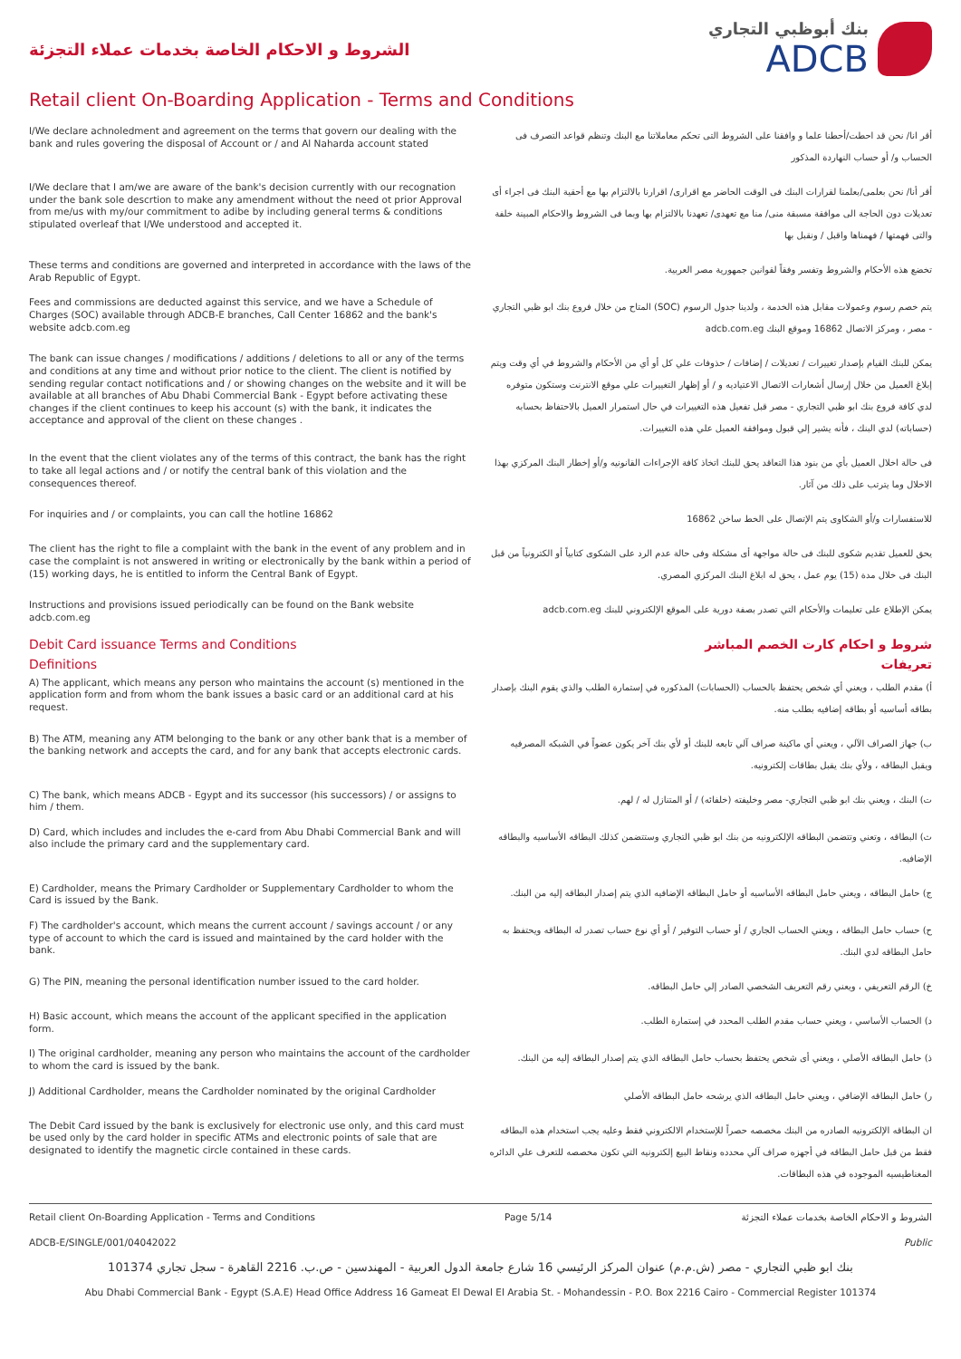الشروط و الاحكام الخاصة بخدمات عملاء التجزئة
بنك أبوظبي التجاري
ADCB
Retail client On-Boarding Application - Terms and Conditions
I/We declare achnoledment and agreement on the terms that govern our dealing with the bank and rules govering the disposal of Account or / and Al Naharda account stated
أقر انا/ نحن قد احطت/أحطنا علما و وافقنا على الشروط التى تحكم معاملاتنا مع البنك وتنظم قواعد التصرف فى الحساب و/ أو حساب النهاردة المذكور
I/We declare that I am/we are aware of the bank's decision currently with our recognation under the bank sole descrtion to make any amendment without the need ot prior Approval from me/us with my/our commitment to adibe by including general terms & conditions stipulated overleaf that I/We understood and accepted it.
أقر أنا/ نحن بعلمى/بعلمنا لقرارات البنك فى الوقت الحاضر مع اقرارى/ اقرارنا بالالتزام بها مع أحقية البنك فى اجراء أى تعديلات دون الحاجة الى موافقة مسبقة منى/ منا مع تعهدى/ تعهدنا بالالتزام بها وبما فى الشروط والاحكام المبينة خلفة والتى فهمتها / فهمناها واقبل / ونقبل بها
These terms and conditions are governed and interpreted in accordance with the laws of the Arab Republic of Egypt.
تخضع هذه الأحكام والشروط وتفسر وفقاً لقوانين جمهورية مصر العربية.
Fees and commissions are deducted against this service, and we have a Schedule of Charges (SOC) available through ADCB-E branches, Call Center 16862 and the bank's website adcb.com.eg
يتم خصم رسوم وعمولات مقابل هذه الخدمة ، ولدينا جدول الرسوم (SOC) المتاح من خلال فروع بنك ابو ظبي التجاري - مصر ، ومركز الاتصال 16862 وموقع البنك adcb.com.eg
The bank can issue changes / modifications / additions / deletions to all or any of the terms and conditions at any time and without prior notice to the client. The client is notified by sending regular contact notifications and / or showing changes on the website and it will be available at all branches of Abu Dhabi Commercial Bank - Egypt before activating these changes if the client continues to keep his account (s) with the bank, it indicates the acceptance and approval of the client on these changes .
يمكن للبنك القيام بإصدار تغييرات / تعديلات / إضافات / حذوفات علي كل أو أي من الأحكام والشروط في أي وقت ويتم إبلاغ العميل من خلال إرسال أشعارات الاتصال الاعتياديه و / أو إظهار التغييرات علي موقع الانترنت وستكون متوفره لدي كافة فروع بنك ابو ظبي التجاري - مصر قبل تفعيل هذه التغييرات في حال استمرار العميل بالاحتفاظ بحسابه (حساباته) لدي البنك ، فأنه يشير إلي قبول وموافقة العميل علي هذه التغييرات.
In the event that the client violates any of the terms of this contract, the bank has the right to take all legal actions and / or notify the central bank of this violation and the consequences thereof.
فى حالة اخلال العميل بأي من بنود هذا التعاقد يحق للبنك اتخاذ كافة الإجراءات القانونيه و/أو إخطار البنك المركزي بهذا الاخلال وما يترتب على ذلك من آثار.
For inquiries and / or complaints, you can call the hotline 16862
للاستفسارات و/أو الشكاوى يتم الإتصال على الخط ساخن 16862
The client has the right to file a complaint with the bank in the event of any problem and in case the complaint is not answered in writing or electronically by the bank within a period of (15) working days, he is entitled to inform the Central Bank of Egypt.
يحق للعميل تقديم شكوى للبنك فى حالة مواجهة أى مشكلة وفى حالة عدم الرد على الشكوى كتابياً أو الكترونياً من قبل البنك فى خلال مدة (15) يوم عمل ، يحق له ابلاغ البنك المركزي المصري.
Instructions and provisions issued periodically can be found on the Bank website adcb.com.eg
يمكن الإطلاع على تعليمات والأحكام التي تصدر بصفة دورية على الموقع الإلكتروني للبنك adcb.com.eg
Debit Card issuance Terms and Conditions شروط و احكام كارت الخصم المباشر
Definitions تعريفات
A) The applicant, which means any person who maintains the account (s) mentioned in the application form and from whom the bank issues a basic card or an additional card at his request.
أ) مقدم الطلب ، ويعني أي شخص يحتفظ بالحساب (الحسابات) المذكوره في إستمارة الطلب والذي يقوم البنك بإصدار بطاقه أساسيه أو بطاقه إضافيه بطلب منه.
B) The ATM, meaning any ATM belonging to the bank or any other bank that is a member of the banking network and accepts the card, and for any bank that accepts electronic cards.
ب) جهاز الصراف الآلي ، ويعني أي ماكينة صراف آلي تابعه للبنك أو لأي بنك آخر يكون عضواً في الشبكه المصرفيه ويقبل البطاقه ، ولأي بنك يقبل بطاقات إلكترونيه.
C) The bank, which means ADCB - Egypt and its successor (his successors) / or assigns to him / them.
ت) البنك ، ويعني بنك ابو ظبي التجاري- مصر وخليفته (خلفائه) / أو المتنازل له / لهم.
D) Card, which includes and includes the e-card from Abu Dhabi Commercial Bank and will also include the primary card and the supplementary card.
ث) البطاقه ، وتعني وتتضمن البطاقه الإلكترونيه من بنك ابو ظبي التجاري وستتضمن كذلك البطاقه الأساسيه والبطاقه الإضافيه.
E) Cardholder, means the Primary Cardholder or Supplementary Cardholder to whom the Card is issued by the Bank.
ج) حامل البطاقه ، ويعني حامل البطاقه الأساسيه أو حامل البطاقه الإضافيه الذي يتم إصدار البطاقه إليه من البنك.
F) The cardholder's account, which means the current account / savings account / or any type of account to which the card is issued and maintained by the card holder with the bank.
ح) حساب حامل البطاقه ، ويعني الحساب الجاري / أو حساب التوفير / أو أي نوع حساب تصدر له البطاقه ويحتفظ به حامل البطاقه لدي البنك.
G) The PIN, meaning the personal identification number issued to the card holder.
خ) الرقم التعريفي ، ويعني رقم التعريف الشخصي الصادر إلي حامل البطاقه.
H) Basic account, which means the account of the applicant specified in the application form.
د) الحساب الأساسي ، ويعني حساب مقدم الطلب المحدد في إستمارة الطلب.
I) The original cardholder, meaning any person who maintains the account of the cardholder to whom the card is issued by the bank.
ذ) حامل البطاقه الأصلي ، ويعني أى شخص يحتفظ بحساب حامل البطاقه الذي يتم إصدار البطاقه إليه من البنك.
J) Additional Cardholder, means the Cardholder nominated by the original Cardholder
ر) حامل البطاقه الإضافي ، ويعني حامل البطاقه الذي يرشحه حامل البطاقه الأصلي
The Debit Card issued by the bank is exclusively for electronic use only, and this card must be used only by the card holder in specific ATMs and electronic points of sale that are designated to identify the magnetic circle contained in these cards.
ان البطاقه الإلكترونيه الصادره من البنك مخصصه حصراً للإستخدام الالكتروني فقط وعليه يجب استخدام هذه البطاقه فقط من قبل حامل البطاقه في أجهزه صراف آلي محدده ونقاط البيع إلكترونيه التي تكون مخصصه للتعرف علي الدائره المغناطيسيه الموجوده في هذه البطاقات.
Retail client On-Boarding Application - Terms and Conditions Page 5/14 الشروط و الاحكام الخاصة بخدمات عملاء التجزئة
ADCB-E/SINGLE/001/04042022 Public
بنك ابو ظبي التجاري - مصر (ش.م.م) عنوان المركز الرئيسي 16 شارع جامعة الدول العربية - المهندسين - ص.ب. 2216 القاهرة - سجل تجاري 101374
Abu Dhabi Commercial Bank - Egypt (S.A.E) Head Office Address 16 Gameat El Dewal El Arabia St. - Mohandessin - P.O. Box 2216 Cairo - Commercial Register 101374